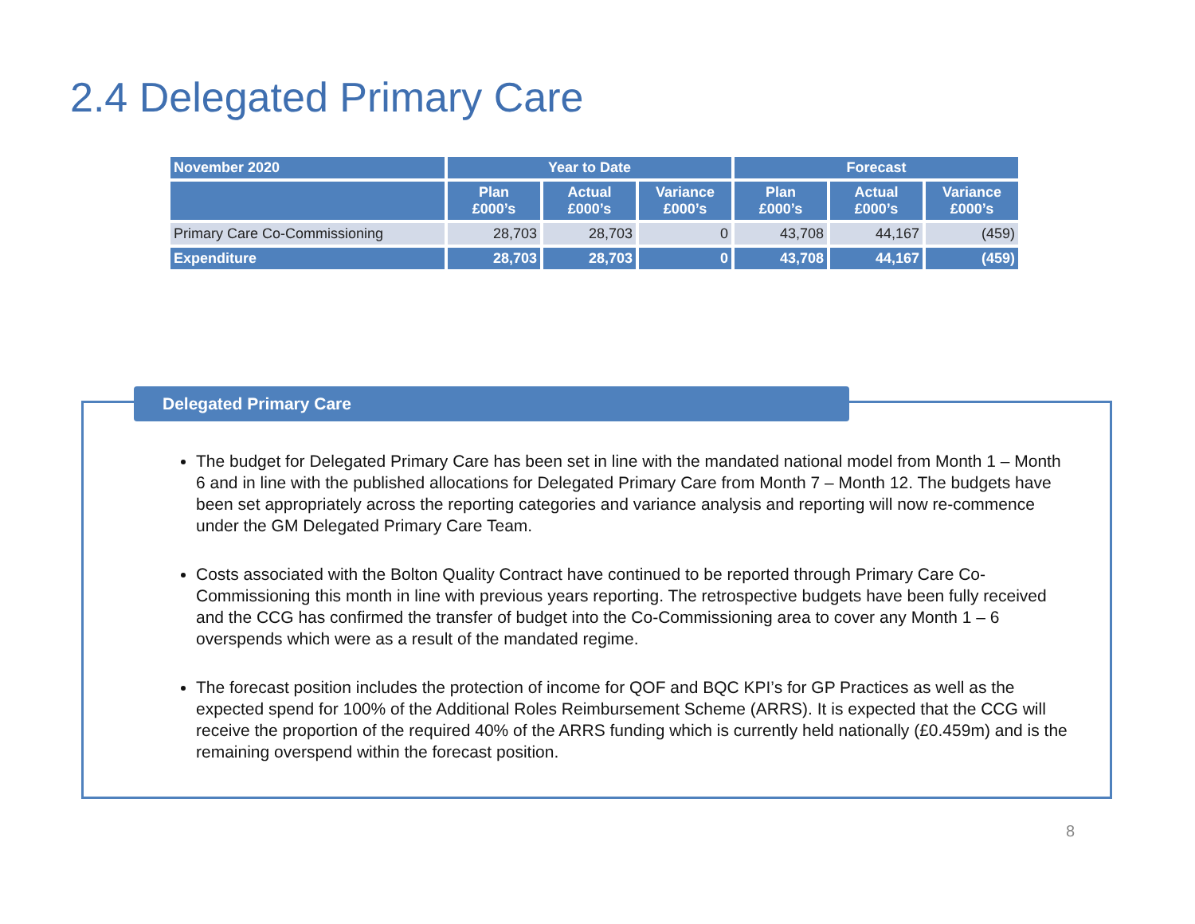2.4 Delegated Primary Care
| November 2020 | Year to Date | | | Forecast | | |
| --- | --- | --- | --- | --- | --- | --- |
| | Plan £000’s | Actual £000’s | Variance £000’s | Plan £000’s | Actual £000’s | Variance £000’s |
| Primary Care Co-Commissioning | 28,703 | 28,703 | 0 | 43,708 | 44,167 | (459) |
| Expenditure | 28,703 | 28,703 | 0 | 43,708 | 44,167 | (459) |
Delegated Primary Care
The budget for Delegated Primary Care has been set in line with the mandated national model from Month 1 – Month 6 and in line with the published allocations for Delegated Primary Care from Month 7 – Month 12. The budgets have been set appropriately across the reporting categories and variance analysis and reporting will now re-commence under the GM Delegated Primary Care Team.
Costs associated with the Bolton Quality Contract have continued to be reported through Primary Care Co-Commissioning this month in line with previous years reporting. The retrospective budgets have been fully received and the CCG has confirmed the transfer of budget into the Co-Commissioning area to cover any Month 1 – 6 overspends which were as a result of the mandated regime.
The forecast position includes the protection of income for QOF and BQC KPI’s for GP Practices as well as the expected spend for 100% of the Additional Roles Reimbursement Scheme (ARRS). It is expected that the CCG will receive the proportion of the required 40% of the ARRS funding which is currently held nationally (£0.459m) and is the remaining overspend within the forecast position.
8